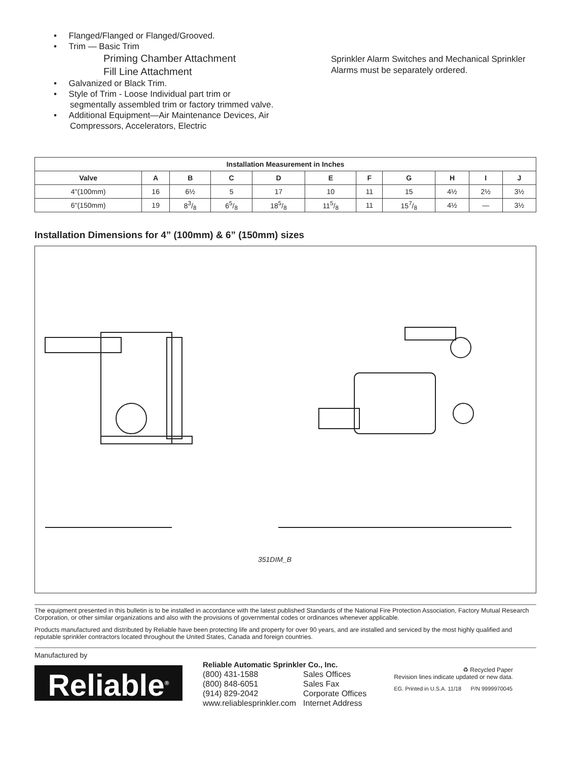• Flanged/Flanged or Flanged/Grooved.
• Trim — Basic Trim
Priming Chamber Attachment
Fill Line Attachment
• Galvanized or Black Trim.
• Style of Trim - Loose Individual part trim or segmentally assembled trim or factory trimmed valve.
• Additional Equipment—Air Maintenance Devices, Air Compressors, Accelerators, Electric
Sprinkler Alarm Switches and Mechanical Sprinkler Alarms must be separately ordered.
| Installation Measurement in Inches | | | | | | | | | | |
| --- | --- | --- | --- | --- | --- | --- | --- | --- | --- | --- |
| Valve | A | B | C | D | E | F | G | H | I | J |
| 4"(100mm) | 16 | 6½ | 5 | 17 | 10 | 11 | 15 | 4½ | 2½ | 3½ |
| 6"(150mm) | 19 | 83/8 | 65/8 | 185/8 | 115/8 | 11 | 157/8 | 4½ | — | 3½ |
Installation Dimensions for 4” (100mm) & 6” (150mm) sizes
351DIM_B
The equipment presented in this bulletin is to be installed in accordance with the latest published Standards of the National Fire Protection Association, Factory Mutual Research Corporation, or other similar organizations and also with the provisions of governmental codes or ordinances whenever applicable.
Products manufactured and distributed by Reliable have been protecting life and property for over 90 years, and are installed and serviced by the most highly qualified and reputable sprinkler contractors located throughout the United States, Canada and foreign countries.
Manufactured by
Reliable<sup>®</sup>
Reliable Automatic Sprinkler Co., Inc.
| (800) 431-1588 | Sales Offices |
| (800) 848-6051 | Sales Fax |
| (914) 829-2042 | Corporate Offices |
| www.reliablesprinkler.com | Internet Address |
♻ Recycled Paper
Revision lines indicate updated or new data.
EG. Printed in U.S.A. 11/18 P/N 9999970045